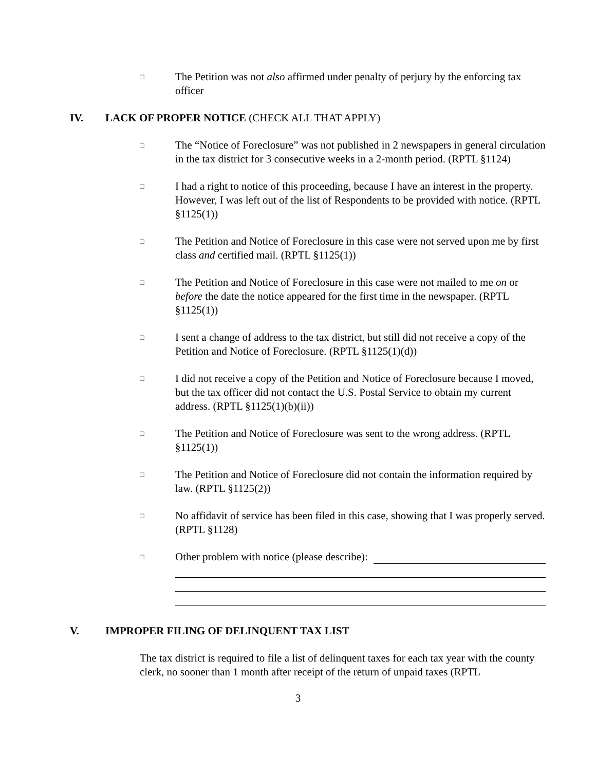□
The Petition was not also affirmed under penalty of perjury by the enforcing tax officer
IV. LACK OF PROPER NOTICE (CHECK ALL THAT APPLY)
□
The “Notice of Foreclosure” was not published in 2 newspapers in general circulation in the tax district for 3 consecutive weeks in a 2-month period. (RPTL §1124)
□
I had a right to notice of this proceeding, because I have an interest in the property. However, I was left out of the list of Respondents to be provided with notice. (RPTL §1125(1))
□
The Petition and Notice of Foreclosure in this case were not served upon me by first class and certified mail. (RPTL §1125(1))
□
The Petition and Notice of Foreclosure in this case were not mailed to me on or before the date the notice appeared for the first time in the newspaper. (RPTL §1125(1))
□
I sent a change of address to the tax district, but still did not receive a copy of the Petition and Notice of Foreclosure. (RPTL §1125(1)(d))
□
I did not receive a copy of the Petition and Notice of Foreclosure because I moved, but the tax officer did not contact the U.S. Postal Service to obtain my current address. (RPTL §1125(1)(b)(ii))
□
The Petition and Notice of Foreclosure was sent to the wrong address. (RPTL §1125(1))
□
The Petition and Notice of Foreclosure did not contain the information required by law. (RPTL §1125(2))
□
No affidavit of service has been filed in this case, showing that I was properly served. (RPTL §1128)
□
Other problem with notice (please describe):
V. IMPROPER FILING OF DELINQUENT TAX LIST
The tax district is required to file a list of delinquent taxes for each tax year with the county clerk, no sooner than 1 month after receipt of the return of unpaid taxes (RPTL
3